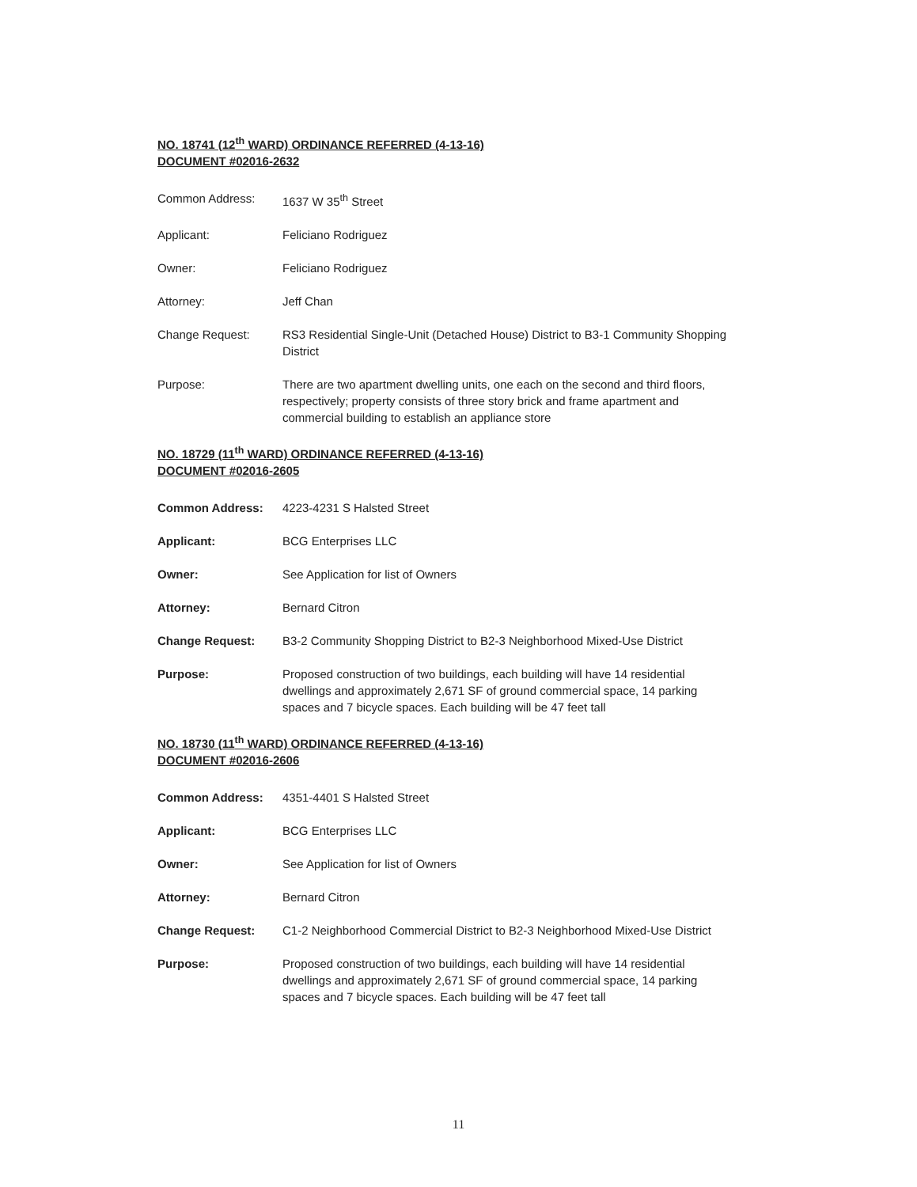NO. 18741 (12<sup>th</sup> WARD) ORDINANCE REFERRED (4-13-16)
DOCUMENT #02016-2632
Common Address: 1637 W 35<sup>th</sup> Street
Applicant: Feliciano Rodriguez
Owner: Feliciano Rodriguez
Attorney: Jeff Chan
Change Request: RS3 Residential Single-Unit (Detached House) District to B3-1 Community Shopping District
Purpose: There are two apartment dwelling units, one each on the second and third floors, respectively; property consists of three story brick and frame apartment and commercial building to establish an appliance store
NO. 18729 (11<sup>th</sup> WARD) ORDINANCE REFERRED (4-13-16)
DOCUMENT #02016-2605
Common Address: 4223-4231 S Halsted Street
Applicant: BCG Enterprises LLC
Owner: See Application for list of Owners
Attorney: Bernard Citron
Change Request: B3-2 Community Shopping District to B2-3 Neighborhood Mixed-Use District
Purpose: Proposed construction of two buildings, each building will have 14 residential dwellings and approximately 2,671 SF of ground commercial space, 14 parking spaces and 7 bicycle spaces. Each building will be 47 feet tall
NO. 18730 (11<sup>th</sup> WARD) ORDINANCE REFERRED (4-13-16)
DOCUMENT #02016-2606
Common Address: 4351-4401 S Halsted Street
Applicant: BCG Enterprises LLC
Owner: See Application for list of Owners
Attorney: Bernard Citron
Change Request: C1-2 Neighborhood Commercial District to B2-3 Neighborhood Mixed-Use District
Purpose: Proposed construction of two buildings, each building will have 14 residential dwellings and approximately 2,671 SF of ground commercial space, 14 parking spaces and 7 bicycle spaces. Each building will be 47 feet tall
11